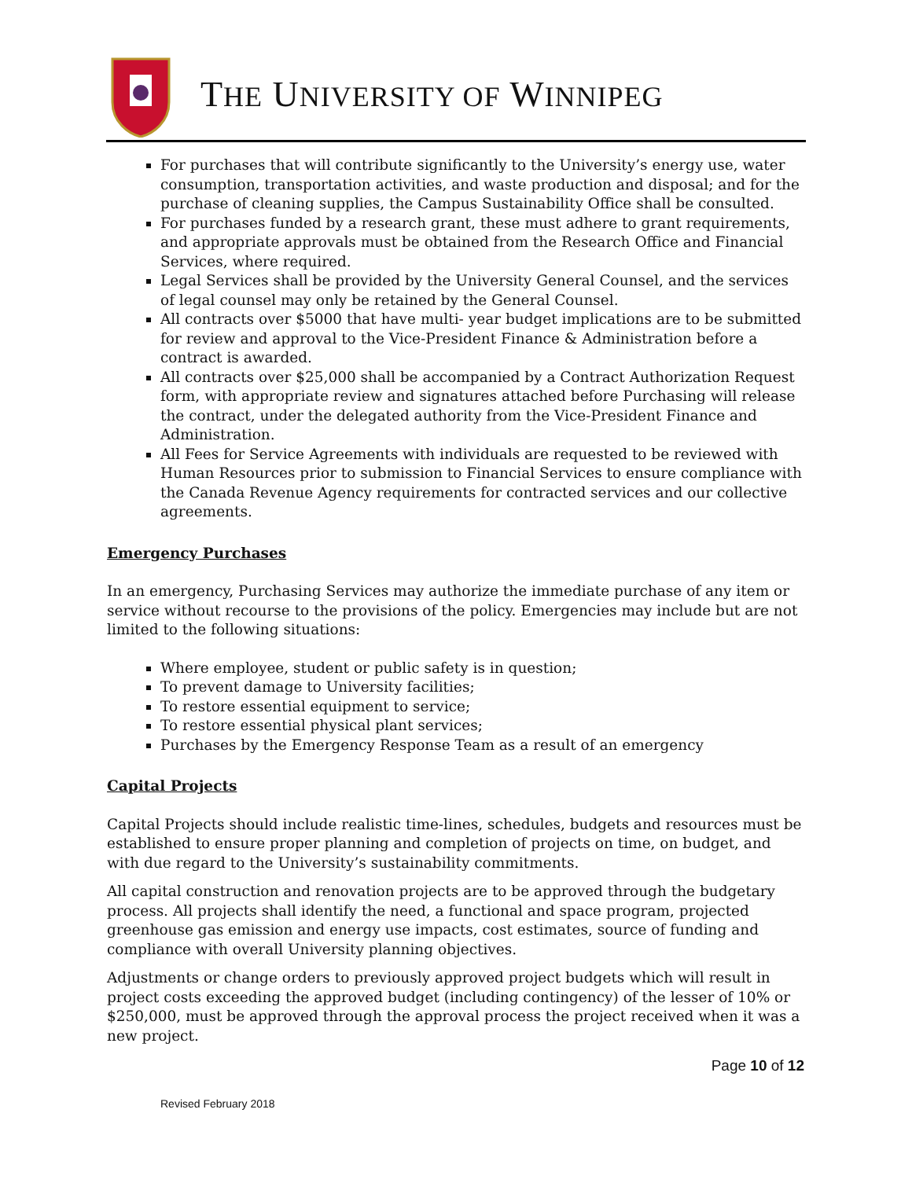THE UNIVERSITY OF WINNIPEG
For purchases that will contribute significantly to the University’s energy use, water consumption, transportation activities, and waste production and disposal; and for the purchase of cleaning supplies, the Campus Sustainability Office shall be consulted.
For purchases funded by a research grant, these must adhere to grant requirements, and appropriate approvals must be obtained from the Research Office and Financial Services, where required.
Legal Services shall be provided by the University General Counsel, and the services of legal counsel may only be retained by the General Counsel.
All contracts over $5000 that have multi- year budget implications are to be submitted for review and approval to the Vice-President Finance & Administration before a contract is awarded.
All contracts over $25,000 shall be accompanied by a Contract Authorization Request form, with appropriate review and signatures attached before Purchasing will release the contract, under the delegated authority from the Vice-President Finance and Administration.
All Fees for Service Agreements with individuals are requested to be reviewed with Human Resources prior to submission to Financial Services to ensure compliance with the Canada Revenue Agency requirements for contracted services and our collective agreements.
Emergency Purchases
In an emergency, Purchasing Services may authorize the immediate purchase of any item or service without recourse to the provisions of the policy. Emergencies may include but are not limited to the following situations:
Where employee, student or public safety is in question;
To prevent damage to University facilities;
To restore essential equipment to service;
To restore essential physical plant services;
Purchases by the Emergency Response Team as a result of an emergency
Capital Projects
Capital Projects should include realistic time-lines, schedules, budgets and resources must be established to ensure proper planning and completion of projects on time, on budget, and with due regard to the University’s sustainability commitments.
All capital construction and renovation projects are to be approved through the budgetary process. All projects shall identify the need, a functional and space program, projected greenhouse gas emission and energy use impacts, cost estimates, source of funding and compliance with overall University planning objectives.
Adjustments or change orders to previously approved project budgets which will result in project costs exceeding the approved budget (including contingency) of the lesser of 10% or $250,000, must be approved through the approval process the project received when it was a new project.
Page 10 of 12
Revised February 2018